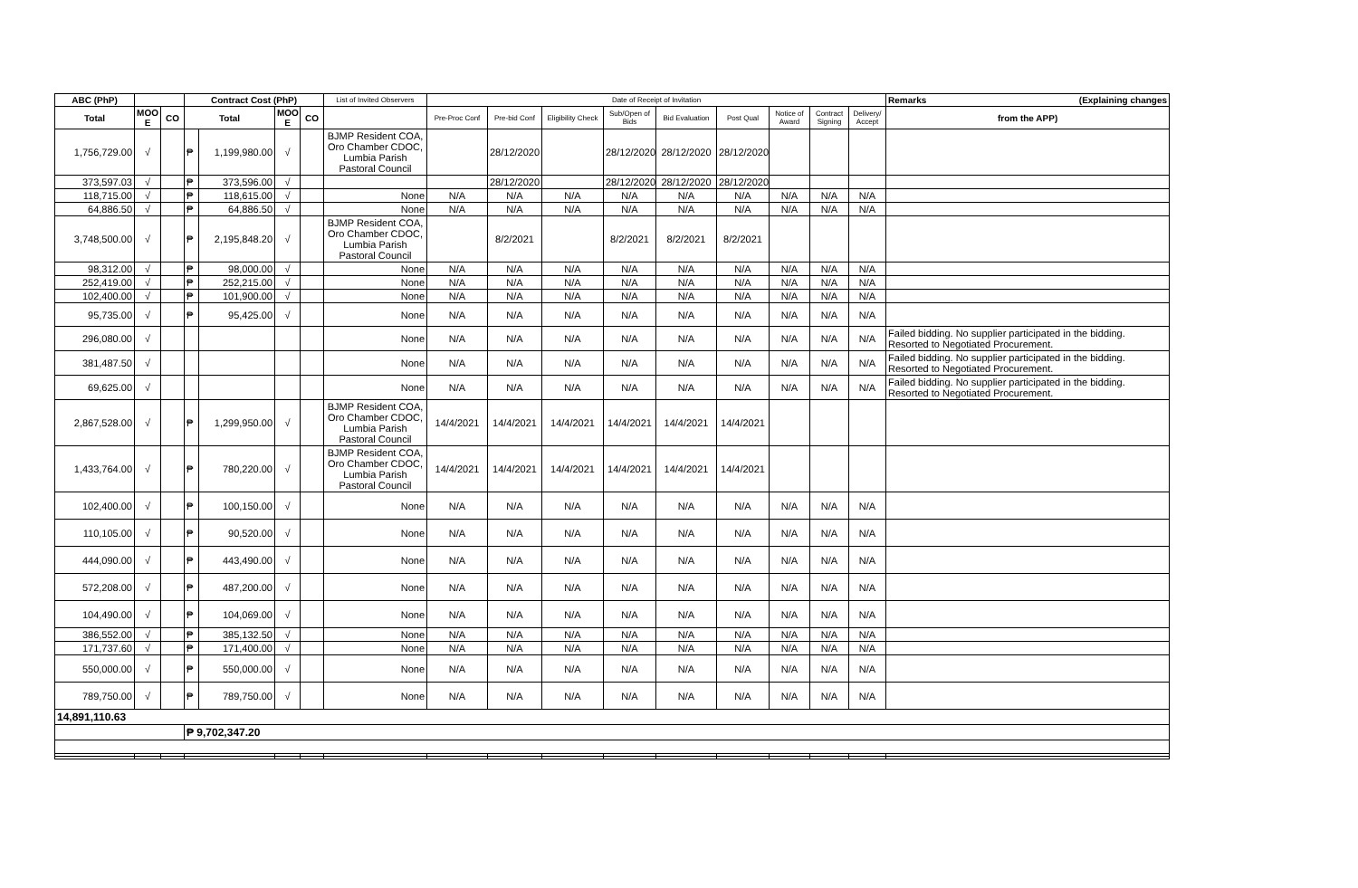| ABC (PhP) | | | Contract Cost (PhP) | | | | List of Invited Observers | Date of Receipt of Invitation | | | | | | | | | Remarks (Explaining changes |
| --- | --- | --- | --- | --- | --- | --- | --- | --- | --- | --- | --- | --- | --- | --- | --- | --- | --- |
| Total | MOO E | CO | Total | | MOO E | CO | | Pre-Proc Conf | Pre-bid Conf | Eligibility Check | Sub/Open of Bids | Bid Evaluation | Post Qual | Notice of Award | Contract Signing | Delivery/ Accept | from the APP) |
| 1,756,729.00 | √ | | ₱ | 1,199,980.00 | √ | | BJMP Resident COA, Oro Chamber CDOC, Lumbia Parish Pastoral Council | | 28/12/2020 | | 28/12/2020 | 28/12/2020 | 28/12/2020 | | | | |
| 373,597.03 | √ | | ₱ | 373,596.00 | √ | | | | 28/12/2020 | | 28/12/2020 | 28/12/2020 | 28/12/2020 | | | | |
| 118,715.00 | √ | | ₱ | 118,615.00 | √ | | None | N/A | N/A | N/A | N/A | N/A | N/A | N/A | N/A | N/A | |
| 64,886.50 | √ | | ₱ | 64,886.50 | √ | | None | N/A | N/A | N/A | N/A | N/A | N/A | N/A | N/A | N/A | |
| 3,748,500.00 | √ | | ₱ | 2,195,848.20 | √ | | BJMP Resident COA, Oro Chamber CDOC, Lumbia Parish Pastoral Council | | 8/2/2021 | | 8/2/2021 | 8/2/2021 | 8/2/2021 | | | | |
| 98,312.00 | √ | | ₱ | 98,000.00 | √ | | None | N/A | N/A | N/A | N/A | N/A | N/A | N/A | N/A | N/A | |
| 252,419.00 | √ | | ₱ | 252,215.00 | √ | | None | N/A | N/A | N/A | N/A | N/A | N/A | N/A | N/A | N/A | |
| 102,400.00 | √ | | ₱ | 101,900.00 | √ | | None | N/A | N/A | N/A | N/A | N/A | N/A | N/A | N/A | N/A | |
| 95,735.00 | √ | | ₱ | 95,425.00 | √ | | None | N/A | N/A | N/A | N/A | N/A | N/A | N/A | N/A | N/A | |
| 296,080.00 | √ | | | | | | None | N/A | N/A | N/A | N/A | N/A | N/A | N/A | N/A | N/A | Failed bidding. No supplier participated in the bidding. Resorted to Negotiated Procurement. |
| 381,487.50 | √ | | | | | | None | N/A | N/A | N/A | N/A | N/A | N/A | N/A | N/A | N/A | Failed bidding. No supplier participated in the bidding. Resorted to Negotiated Procurement. |
| 69,625.00 | √ | | | | | | None | N/A | N/A | N/A | N/A | N/A | N/A | N/A | N/A | N/A | Failed bidding. No supplier participated in the bidding. Resorted to Negotiated Procurement. |
| 2,867,528.00 | √ | | ₱ | 1,299,950.00 | √ | | BJMP Resident COA, Oro Chamber CDOC, Lumbia Parish Pastoral Council | 14/4/2021 | 14/4/2021 | 14/4/2021 | 14/4/2021 | 14/4/2021 | 14/4/2021 | | | | |
| 1,433,764.00 | √ | | ₱ | 780,220.00 | √ | | BJMP Resident COA, Oro Chamber CDOC, Lumbia Parish Pastoral Council | 14/4/2021 | 14/4/2021 | 14/4/2021 | 14/4/2021 | 14/4/2021 | 14/4/2021 | | | | |
| 102,400.00 | √ | | ₱ | 100,150.00 | √ | | None | N/A | N/A | N/A | N/A | N/A | N/A | N/A | N/A | N/A | |
| 110,105.00 | √ | | ₱ | 90,520.00 | √ | | None | N/A | N/A | N/A | N/A | N/A | N/A | N/A | N/A | N/A | |
| 444,090.00 | √ | | ₱ | 443,490.00 | √ | | None | N/A | N/A | N/A | N/A | N/A | N/A | N/A | N/A | N/A | |
| 572,208.00 | √ | | ₱ | 487,200.00 | √ | | None | N/A | N/A | N/A | N/A | N/A | N/A | N/A | N/A | N/A | |
| 104,490.00 | √ | | ₱ | 104,069.00 | √ | | None | N/A | N/A | N/A | N/A | N/A | N/A | N/A | N/A | N/A | |
| 386,552.00 | √ | | ₱ | 385,132.50 | √ | | None | N/A | N/A | N/A | N/A | N/A | N/A | N/A | N/A | N/A | |
| 171,737.60 | √ | | ₱ | 171,400.00 | √ | | None | N/A | N/A | N/A | N/A | N/A | N/A | N/A | N/A | N/A | |
| 550,000.00 | √ | | ₱ | 550,000.00 | √ | | None | N/A | N/A | N/A | N/A | N/A | N/A | N/A | N/A | N/A | |
| 789,750.00 | √ | | ₱ | 789,750.00 | √ | | None | N/A | N/A | N/A | N/A | N/A | N/A | N/A | N/A | N/A | |
| 14,891,110.63 | | | | | | | | | | | | | | | | | |
| | | | ₱ 9,702,347.20 | | | | | | | | | | | | | | |